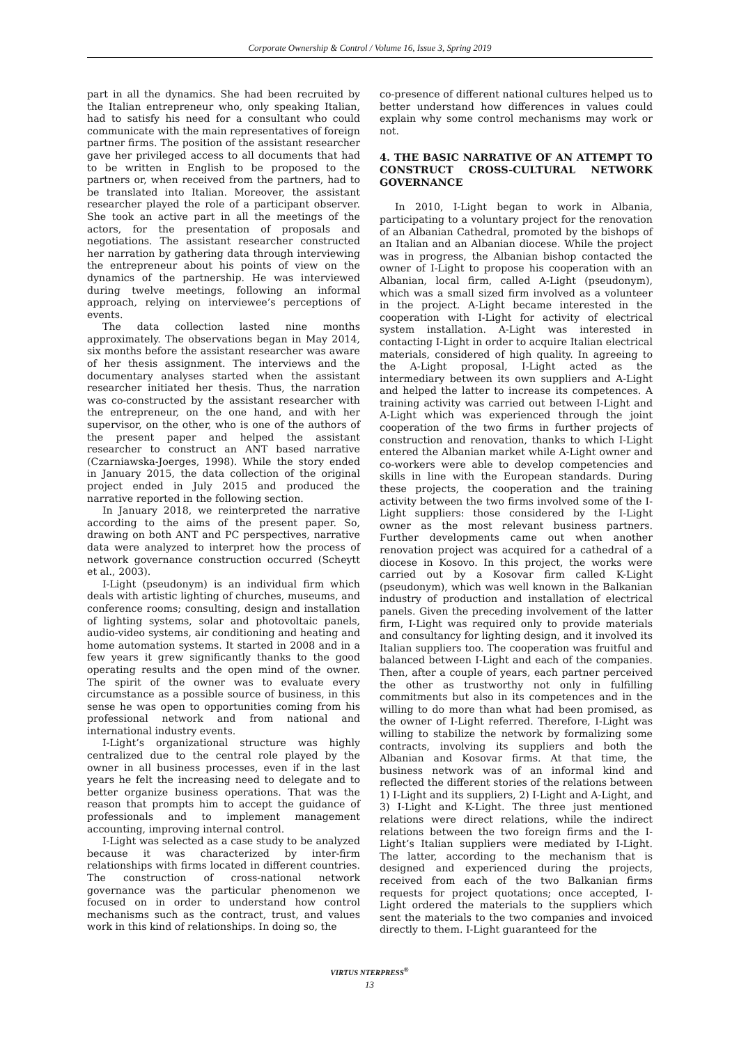Corporate Ownership & Control / Volume 16, Issue 3, Spring 2019
part in all the dynamics. She had been recruited by the Italian entrepreneur who, only speaking Italian, had to satisfy his need for a consultant who could communicate with the main representatives of foreign partner firms. The position of the assistant researcher gave her privileged access to all documents that had to be written in English to be proposed to the partners or, when received from the partners, had to be translated into Italian. Moreover, the assistant researcher played the role of a participant observer. She took an active part in all the meetings of the actors, for the presentation of proposals and negotiations. The assistant researcher constructed her narration by gathering data through interviewing the entrepreneur about his points of view on the dynamics of the partnership. He was interviewed during twelve meetings, following an informal approach, relying on interviewee’s perceptions of events.
The data collection lasted nine months approximately. The observations began in May 2014, six months before the assistant researcher was aware of her thesis assignment. The interviews and the documentary analyses started when the assistant researcher initiated her thesis. Thus, the narration was co-constructed by the assistant researcher with the entrepreneur, on the one hand, and with her supervisor, on the other, who is one of the authors of the present paper and helped the assistant researcher to construct an ANT based narrative (Czarniawska-Joerges, 1998). While the story ended in January 2015, the data collection of the original project ended in July 2015 and produced the narrative reported in the following section.
In January 2018, we reinterpreted the narrative according to the aims of the present paper. So, drawing on both ANT and PC perspectives, narrative data were analyzed to interpret how the process of network governance construction occurred (Scheytt et al., 2003).
I-Light (pseudonym) is an individual firm which deals with artistic lighting of churches, museums, and conference rooms; consulting, design and installation of lighting systems, solar and photovoltaic panels, audio-video systems, air conditioning and heating and home automation systems. It started in 2008 and in a few years it grew significantly thanks to the good operating results and the open mind of the owner. The spirit of the owner was to evaluate every circumstance as a possible source of business, in this sense he was open to opportunities coming from his professional network and from national and international industry events.
I-Light’s organizational structure was highly centralized due to the central role played by the owner in all business processes, even if in the last years he felt the increasing need to delegate and to better organize business operations. That was the reason that prompts him to accept the guidance of professionals and to implement management accounting, improving internal control.
I-Light was selected as a case study to be analyzed because it was characterized by inter-firm relationships with firms located in different countries. The construction of cross-national network governance was the particular phenomenon we focused on in order to understand how control mechanisms such as the contract, trust, and values work in this kind of relationships. In doing so, the
co-presence of different national cultures helped us to better understand how differences in values could explain why some control mechanisms may work or not.
4. THE BASIC NARRATIVE OF AN ATTEMPT TO CONSTRUCT CROSS-CULTURAL NETWORK GOVERNANCE
In 2010, I-Light began to work in Albania, participating to a voluntary project for the renovation of an Albanian Cathedral, promoted by the bishops of an Italian and an Albanian diocese. While the project was in progress, the Albanian bishop contacted the owner of I-Light to propose his cooperation with an Albanian, local firm, called A-Light (pseudonym), which was a small sized firm involved as a volunteer in the project. A-Light became interested in the cooperation with I-Light for activity of electrical system installation. A-Light was interested in contacting I-Light in order to acquire Italian electrical materials, considered of high quality. In agreeing to the A-Light proposal, I-Light acted as the intermediary between its own suppliers and A-Light and helped the latter to increase its competences. A training activity was carried out between I-Light and A-Light which was experienced through the joint cooperation of the two firms in further projects of construction and renovation, thanks to which I-Light entered the Albanian market while A-Light owner and co-workers were able to develop competencies and skills in line with the European standards. During these projects, the cooperation and the training activity between the two firms involved some of the I-Light suppliers: those considered by the I-Light owner as the most relevant business partners. Further developments came out when another renovation project was acquired for a cathedral of a diocese in Kosovo. In this project, the works were carried out by a Kosovar firm called K-Light (pseudonym), which was well known in the Balkanian industry of production and installation of electrical panels. Given the preceding involvement of the latter firm, I-Light was required only to provide materials and consultancy for lighting design, and it involved its Italian suppliers too. The cooperation was fruitful and balanced between I-Light and each of the companies. Then, after a couple of years, each partner perceived the other as trustworthy not only in fulfilling commitments but also in its competences and in the willing to do more than what had been promised, as the owner of I-Light referred. Therefore, I-Light was willing to stabilize the network by formalizing some contracts, involving its suppliers and both the Albanian and Kosovar firms. At that time, the business network was of an informal kind and reflected the different stories of the relations between 1) I-Light and its suppliers, 2) I-Light and A-Light, and 3) I-Light and K-Light. The three just mentioned relations were direct relations, while the indirect relations between the two foreign firms and the I-Light’s Italian suppliers were mediated by I-Light. The latter, according to the mechanism that is designed and experienced during the projects, received from each of the two Balkanian firms requests for project quotations; once accepted, I-Light ordered the materials to the suppliers which sent the materials to the two companies and invoiced directly to them. I-Light guaranteed for the
VIRTUS NTERPRESS<sup>®</sup>
13